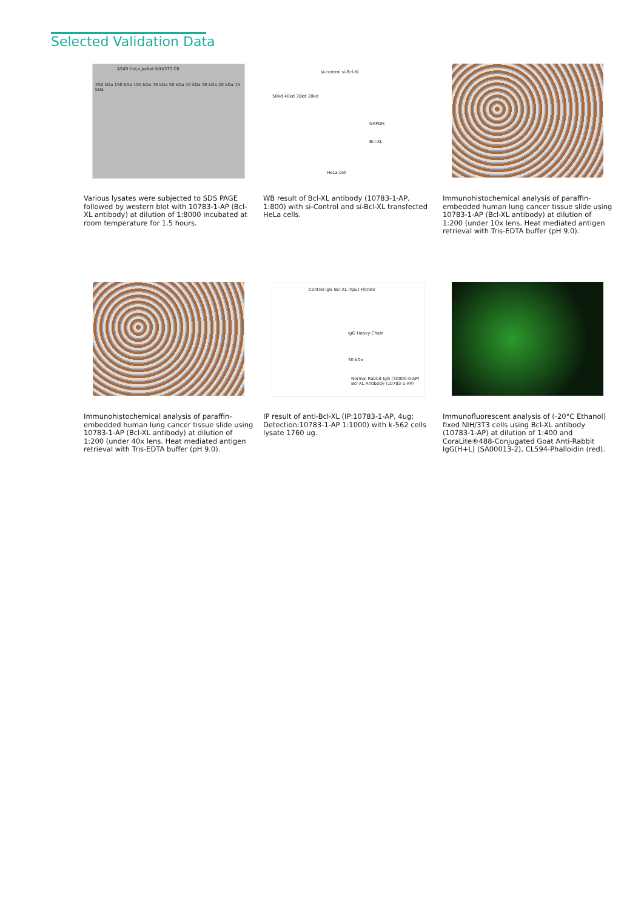Selected Validation Data
A549 HeLa Jurkat NIH/3T3 C6
250 kDa 150 kDa 100 kDa 70 kDa 50 kDa 40 kDa 30 kDa 20 kDa 15 kDa
Various lysates were subjected to SDS PAGE followed by western blot with 10783-1-AP (Bcl-XL antibody) at dilution of 1:8000 incubated at room temperature for 1.5 hours.
si-control si-Bcl-XL
50kd 40kd 30kd 20kd
GAPDH
Bcl-XL
HeLa cell
WB result of Bcl-XL antibody (10783-1-AP, 1:800) with si-Control and si-Bcl-XL transfected HeLa cells.
Immunohistochemical analysis of paraffin-embedded human lung cancer tissue slide using 10783-1-AP (Bcl-XL antibody) at dilution of 1:200 (under 10x lens. Heat mediated antigen retrieval with Tris-EDTA buffer (pH 9.0).
Immunohistochemical analysis of paraffin-embedded human lung cancer tissue slide using 10783-1-AP (Bcl-XL antibody) at dilution of 1:200 (under 40x lens. Heat mediated antigen retrieval with Tris-EDTA buffer (pH 9.0).
Control IgG Bcl-XL Input Filtrate
IgG Heavy Chain
30 kDa
Normal Rabbit IgG (30000-0-AP) Bcl-XL Antibody (10783-1-AP)
IP result of anti-Bcl-XL (IP:10783-1-AP, 4ug; Detection:10783-1-AP 1:1000) with k-562 cells lysate 1760 ug.
Immunofluorescent analysis of (-20°C Ethanol) fixed NIH/3T3 cells using Bcl-XL antibody (10783-1-AP) at dilution of 1:400 and CoraLite®488-Conjugated Goat Anti-Rabbit IgG(H+L) (SA00013-2), CL594-Phalloidin (red).